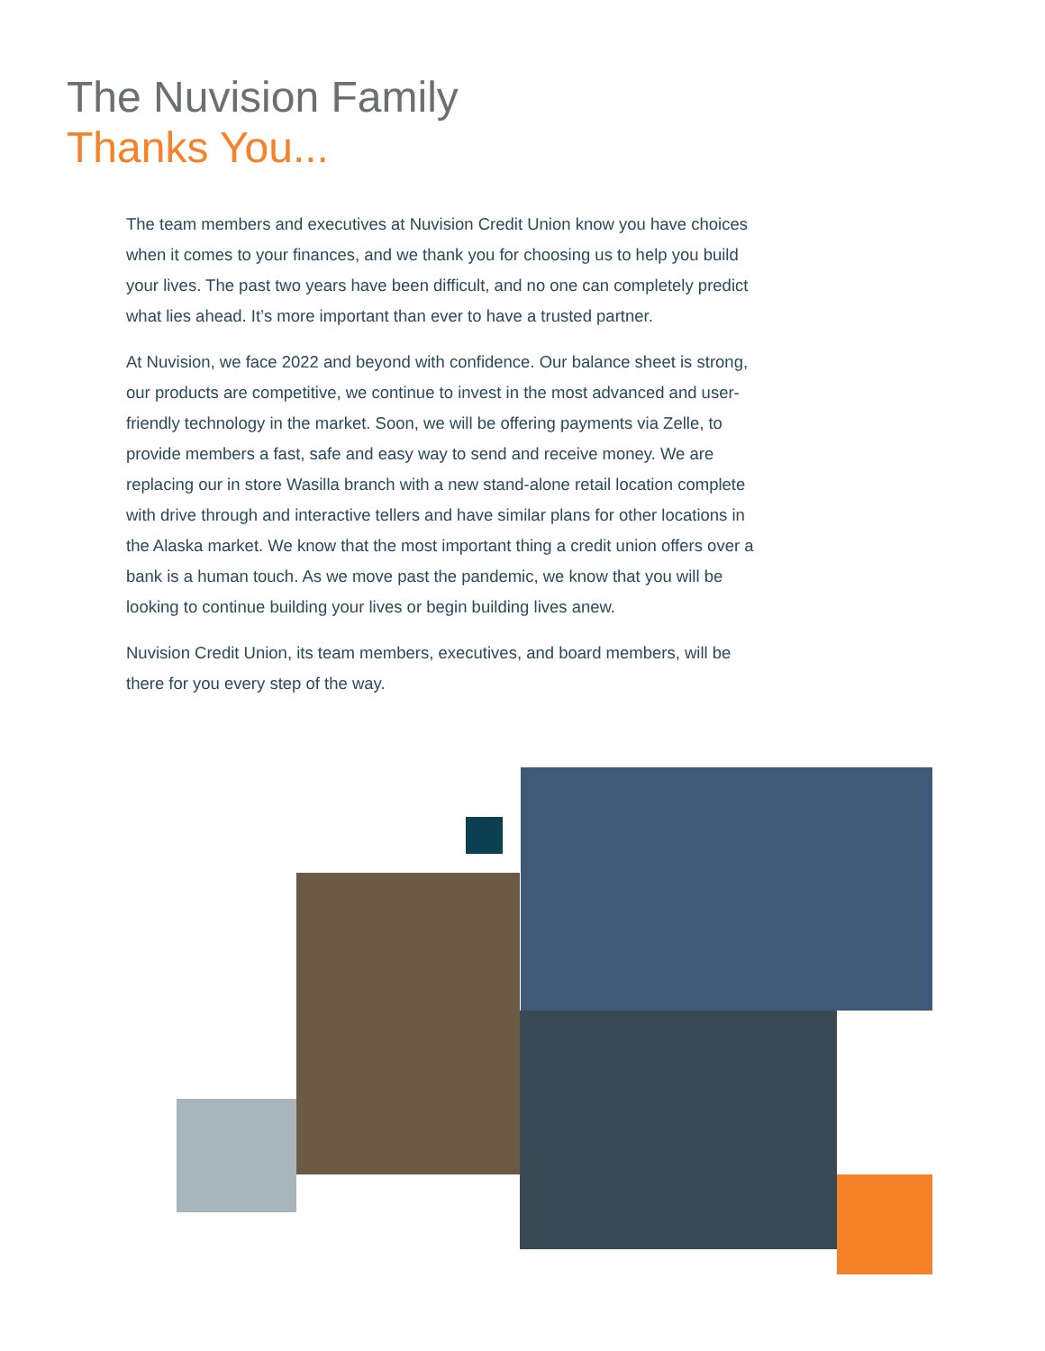The Nuvision Family
Thanks You...
The team members and executives at Nuvision Credit Union know you have choices when it comes to your finances, and we thank you for choosing us to help you build your lives. The past two years have been difficult, and no one can completely predict what lies ahead. It’s more important than ever to have a trusted partner.
At Nuvision, we face 2022 and beyond with confidence. Our balance sheet is strong, our products are competitive, we continue to invest in the most advanced and user-friendly technology in the market. Soon, we will be offering payments via Zelle, to provide members a fast, safe and easy way to send and receive money. We are replacing our in store Wasilla branch with a new stand-alone retail location complete with drive through and interactive tellers and have similar plans for other locations in the Alaska market. We know that the most important thing a credit union offers over a bank is a human touch. As we move past the pandemic, we know that you will be looking to continue building your lives or begin building lives anew.
Nuvision Credit Union, its team members, executives, and board members, will be there for you every step of the way.